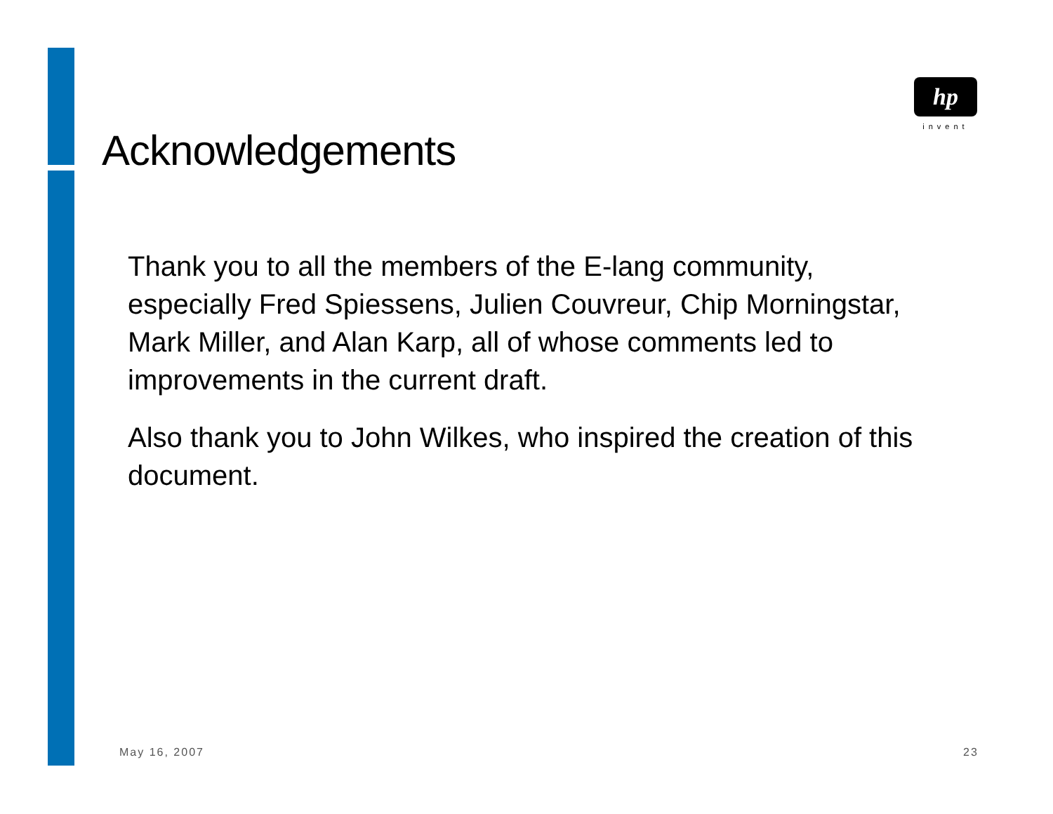Acknowledgements
hp
invent
Thank you to all the members of the E-lang community, especially Fred Spiessens, Julien Couvreur, Chip Morningstar, Mark Miller, and Alan Karp, all of whose comments led to improvements in the current draft.
Also thank you to John Wilkes, who inspired the creation of this document.
May 16, 2007 23